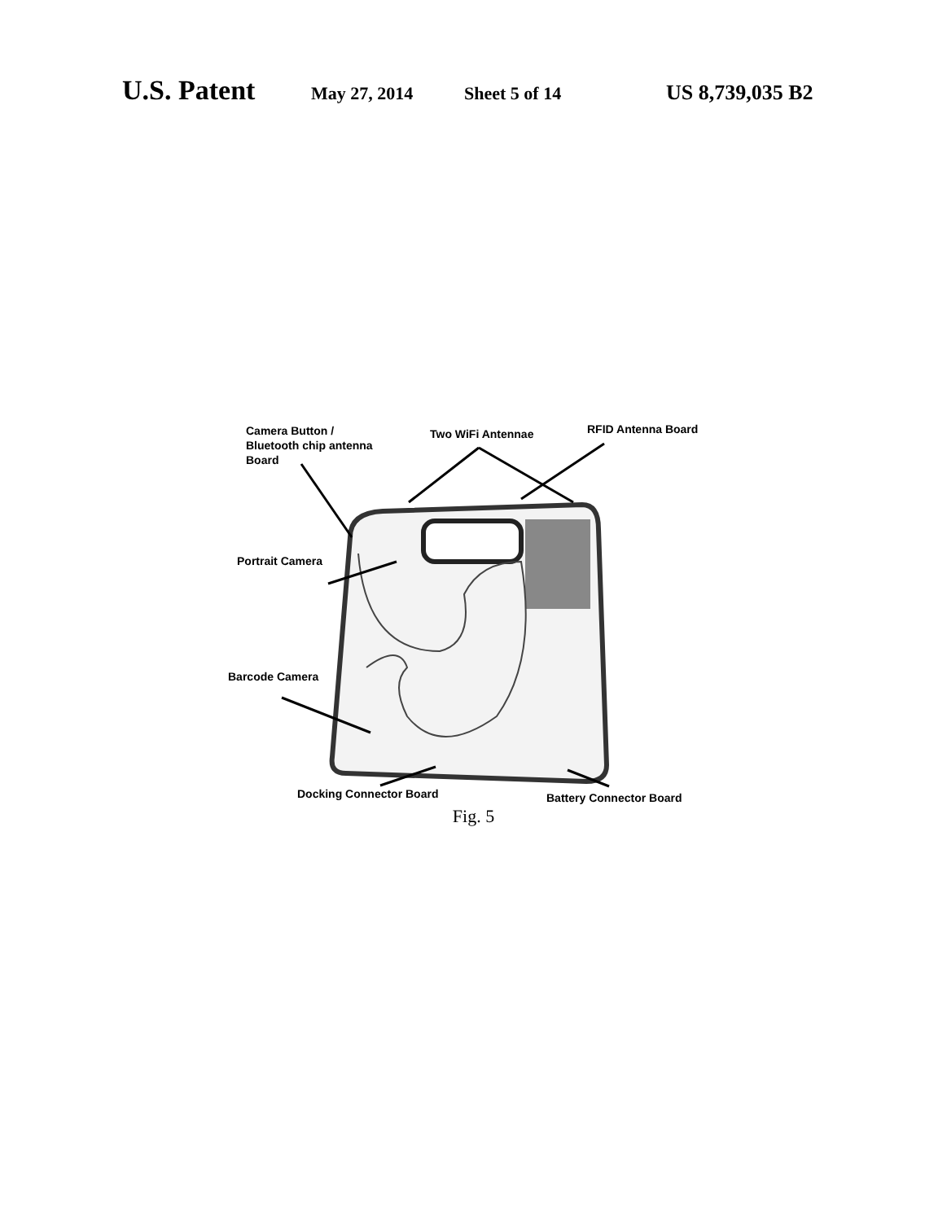U.S. Patent May 27, 2014 Sheet 5 of 14 US 8,739,035 B2
Camera Button /
Bluetooth chip antenna
Board
Two WiFi Antennae RFID Antenna Board
Portrait Camera
Barcode Camera
Docking Connector Board Battery Connector Board
Fig. 5